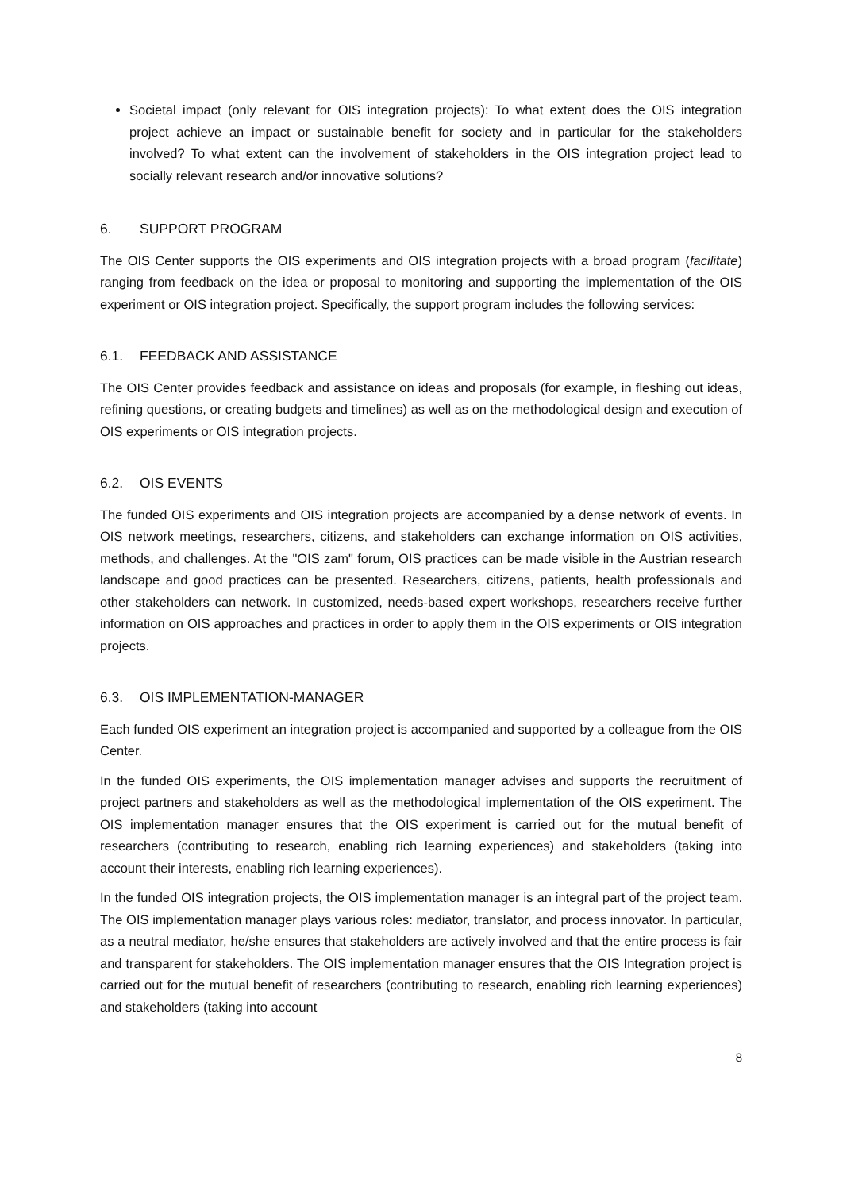Societal impact (only relevant for OIS integration projects): To what extent does the OIS integration project achieve an impact or sustainable benefit for society and in particular for the stakeholders involved? To what extent can the involvement of stakeholders in the OIS integration project lead to socially relevant research and/or innovative solutions?
6. SUPPORT PROGRAM
The OIS Center supports the OIS experiments and OIS integration projects with a broad program (facilitate) ranging from feedback on the idea or proposal to monitoring and supporting the implementation of the OIS experiment or OIS integration project. Specifically, the support program includes the following services:
6.1. FEEDBACK AND ASSISTANCE
The OIS Center provides feedback and assistance on ideas and proposals (for example, in fleshing out ideas, refining questions, or creating budgets and timelines) as well as on the methodological design and execution of OIS experiments or OIS integration projects.
6.2. OIS EVENTS
The funded OIS experiments and OIS integration projects are accompanied by a dense network of events. In OIS network meetings, researchers, citizens, and stakeholders can exchange information on OIS activities, methods, and challenges. At the "OIS zam" forum, OIS practices can be made visible in the Austrian research landscape and good practices can be presented. Researchers, citizens, patients, health professionals and other stakeholders can network. In customized, needs-based expert workshops, researchers receive further information on OIS approaches and practices in order to apply them in the OIS experiments or OIS integration projects.
6.3. OIS IMPLEMENTATION-MANAGER
Each funded OIS experiment an integration project is accompanied and supported by a colleague from the OIS Center.
In the funded OIS experiments, the OIS implementation manager advises and supports the recruitment of project partners and stakeholders as well as the methodological implementation of the OIS experiment. The OIS implementation manager ensures that the OIS experiment is carried out for the mutual benefit of researchers (contributing to research, enabling rich learning experiences) and stakeholders (taking into account their interests, enabling rich learning experiences).
In the funded OIS integration projects, the OIS implementation manager is an integral part of the project team. The OIS implementation manager plays various roles: mediator, translator, and process innovator. In particular, as a neutral mediator, he/she ensures that stakeholders are actively involved and that the entire process is fair and transparent for stakeholders. The OIS implementation manager ensures that the OIS Integration project is carried out for the mutual benefit of researchers (contributing to research, enabling rich learning experiences) and stakeholders (taking into account
8